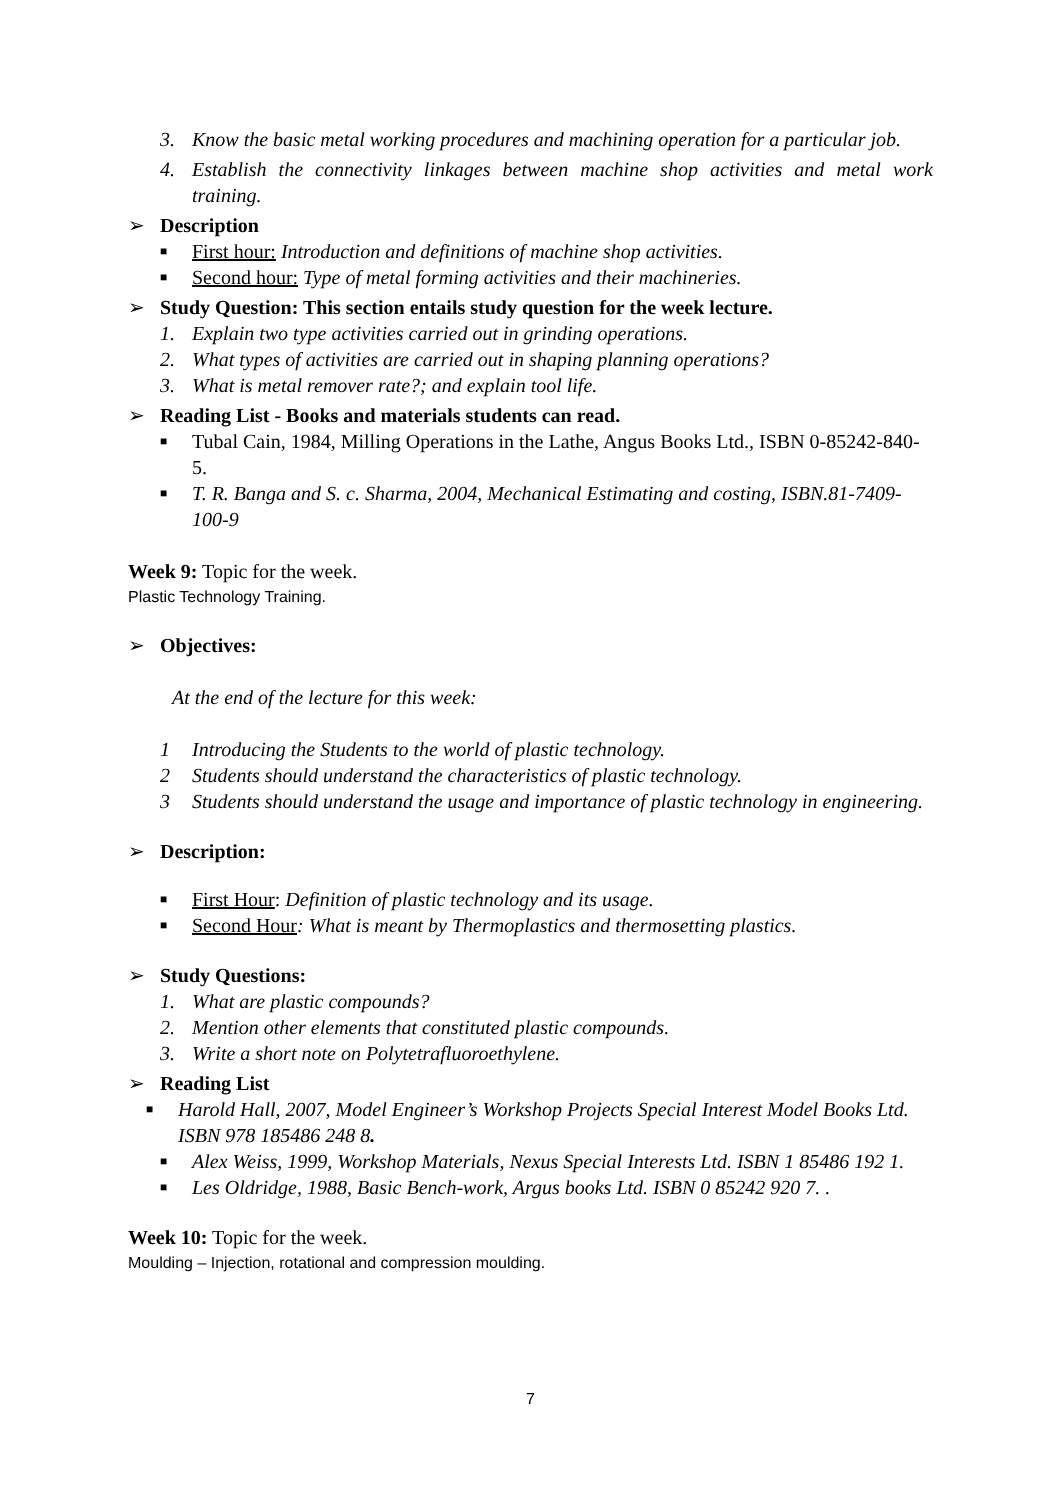3. Know the basic metal working procedures and machining operation for a particular job.
4. Establish the connectivity linkages between machine shop activities and metal work training.
➢ Description
■ First hour: Introduction and definitions of machine shop activities.
■ Second hour: Type of metal forming activities and their machineries.
➢ Study Question: This section entails study question for the week lecture.
1. Explain two type activities carried out in grinding operations.
2. What types of activities are carried out in shaping planning operations?
3. What is metal remover rate?; and explain tool life.
➢ Reading List - Books and materials students can read.
■ Tubal Cain, 1984, Milling Operations in the Lathe, Angus Books Ltd., ISBN 0-85242-840-5.
■ T. R. Banga and S. c. Sharma, 2004, Mechanical Estimating and costing, ISBN.81-7409-100-9
Week 9: Topic for the week.
Plastic Technology Training.
➢ Objectives:
At the end of the lecture for this week:
1 Introducing the Students to the world of plastic technology.
2 Students should understand the characteristics of plastic technology.
3 Students should understand the usage and importance of plastic technology in engineering.
➢ Description:
■ First Hour: Definition of plastic technology and its usage.
■ Second Hour: What is meant by Thermoplastics and thermosetting plastics.
➢ Study Questions:
1. What are plastic compounds?
2. Mention other elements that constituted plastic compounds.
3. Write a short note on Polytetrafluoroethylene.
➢ Reading List
■ Harold Hall, 2007, Model Engineer’s Workshop Projects Special Interest Model Books Ltd. ISBN 978 185486 248 8.
■ Alex Weiss, 1999, Workshop Materials, Nexus Special Interests Ltd. ISBN 1 85486 192 1.
■ Les Oldridge, 1988, Basic Bench-work, Argus books Ltd. ISBN 0 85242 920 7. .
Week 10: Topic for the week.
Moulding – Injection, rotational and compression moulding.
7